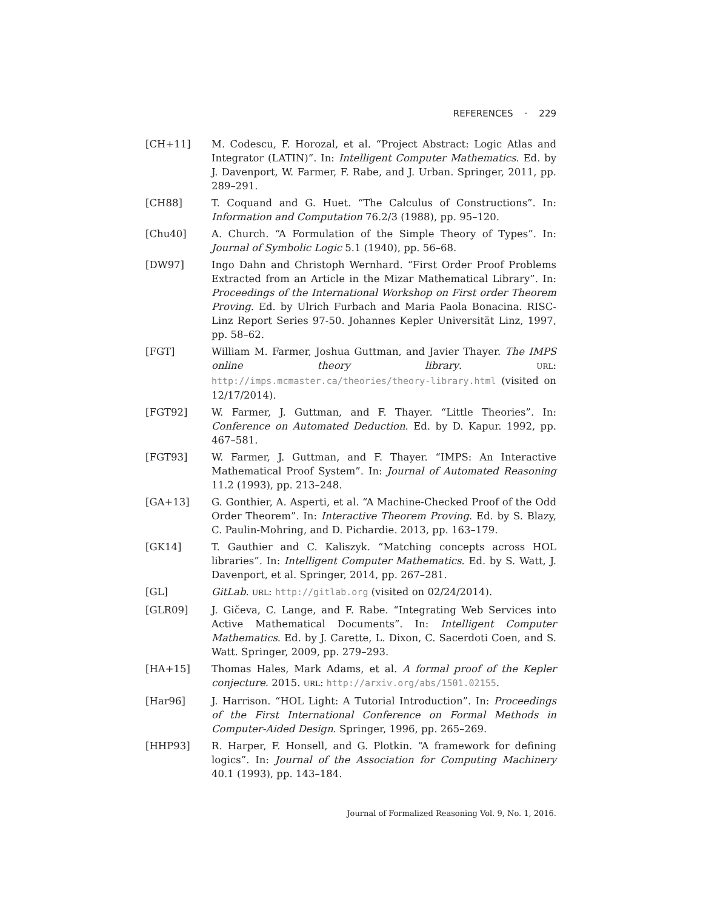REFERENCES · 229
[CH+11] M. Codescu, F. Horozal, et al. “Project Abstract: Logic Atlas and Integrator (LATIN)”. In: Intelligent Computer Mathematics. Ed. by J. Davenport, W. Farmer, F. Rabe, and J. Urban. Springer, 2011, pp. 289–291.
[CH88] T. Coquand and G. Huet. “The Calculus of Constructions”. In: Information and Computation 76.2/3 (1988), pp. 95–120.
[Chu40] A. Church. “A Formulation of the Simple Theory of Types”. In: Journal of Symbolic Logic 5.1 (1940), pp. 56–68.
[DW97] Ingo Dahn and Christoph Wernhard. “First Order Proof Problems Extracted from an Article in the Mizar Mathematical Library”. In: Proceedings of the International Workshop on First order Theorem Proving. Ed. by Ulrich Furbach and Maria Paola Bonacina. RISC-Linz Report Series 97-50. Johannes Kepler Universität Linz, 1997, pp. 58–62.
[FGT] William M. Farmer, Joshua Guttman, and Javier Thayer. The IMPS online theory library. URL: http://imps.mcmaster.ca/theories/theory-library.html (visited on 12/17/2014).
[FGT92] W. Farmer, J. Guttman, and F. Thayer. “Little Theories”. In: Conference on Automated Deduction. Ed. by D. Kapur. 1992, pp. 467–581.
[FGT93] W. Farmer, J. Guttman, and F. Thayer. “IMPS: An Interactive Mathematical Proof System”. In: Journal of Automated Reasoning 11.2 (1993), pp. 213–248.
[GA+13] G. Gonthier, A. Asperti, et al. “A Machine-Checked Proof of the Odd Order Theorem”. In: Interactive Theorem Proving. Ed. by S. Blazy, C. Paulin-Mohring, and D. Pichardie. 2013, pp. 163–179.
[GK14] T. Gauthier and C. Kaliszyk. “Matching concepts across HOL libraries”. In: Intelligent Computer Mathematics. Ed. by S. Watt, J. Davenport, et al. Springer, 2014, pp. 267–281.
[GL] GitLab. URL: http://gitlab.org (visited on 02/24/2014).
[GLR09] J. Gičeva, C. Lange, and F. Rabe. “Integrating Web Services into Active Mathematical Documents”. In: Intelligent Computer Mathematics. Ed. by J. Carette, L. Dixon, C. Sacerdoti Coen, and S. Watt. Springer, 2009, pp. 279–293.
[HA+15] Thomas Hales, Mark Adams, et al. A formal proof of the Kepler conjecture. 2015. URL: http://arxiv.org/abs/1501.02155.
[Har96] J. Harrison. “HOL Light: A Tutorial Introduction”. In: Proceedings of the First International Conference on Formal Methods in Computer-Aided Design. Springer, 1996, pp. 265–269.
[HHP93] R. Harper, F. Honsell, and G. Plotkin. “A framework for defining logics”. In: Journal of the Association for Computing Machinery 40.1 (1993), pp. 143–184.
Journal of Formalized Reasoning Vol. 9, No. 1, 2016.